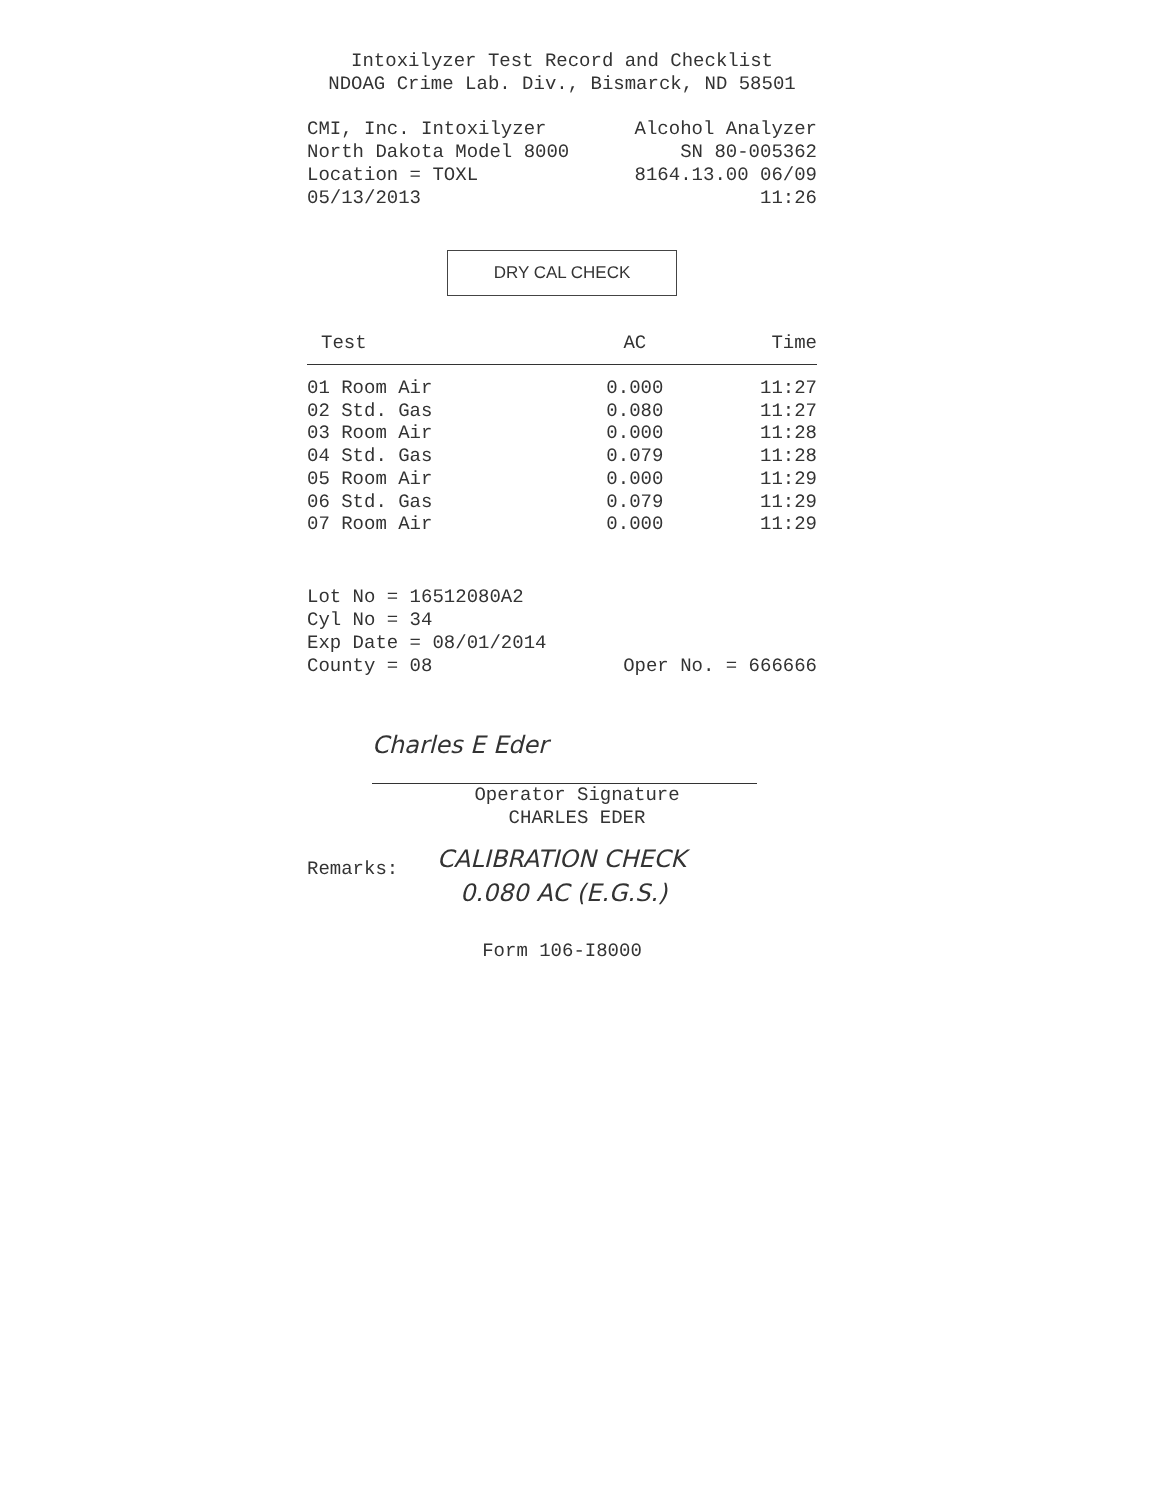Intoxilyzer Test Record and Checklist
NDOAG Crime Lab. Div., Bismarck, ND 58501
CMI, Inc. Intoxilyzer Alcohol Analyzer
North Dakota Model 8000 SN 80-005362
Location = TOXL 8164.13.00 06/09
05/13/2013 11:26
DRY CAL CHECK
| Test | AC | Time |
| --- | --- | --- |
| 01 Room Air | 0.000 | 11:27 |
| 02 Std. Gas | 0.080 | 11:27 |
| 03 Room Air | 0.000 | 11:28 |
| 04 Std. Gas | 0.079 | 11:28 |
| 05 Room Air | 0.000 | 11:29 |
| 06 Std. Gas | 0.079 | 11:29 |
| 07 Room Air | 0.000 | 11:29 |
Lot No = 16512080A2
Cyl No = 34
Exp Date = 08/01/2014
County = 08 Oper No. = 666666
Charles E Eder
Operator Signature
CHARLES EDER
Remarks: CALIBRATION CHECK
0.080 AC (E.G.S.)
Form 106-I8000